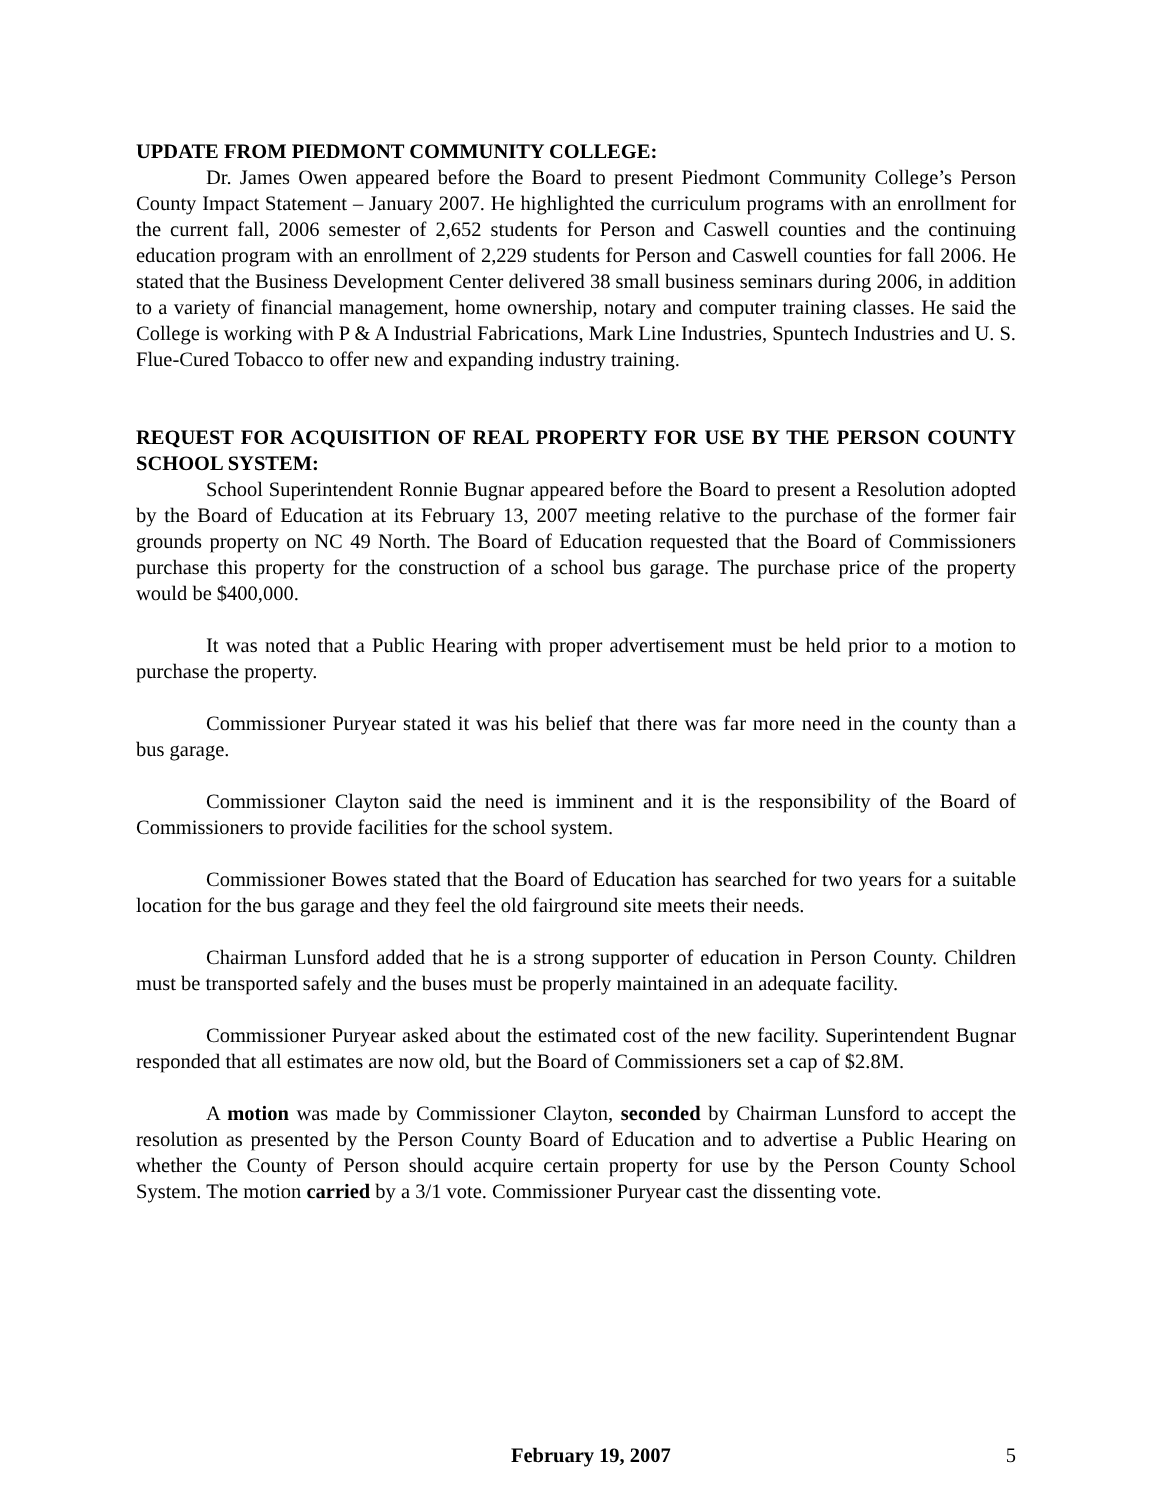UPDATE FROM PIEDMONT COMMUNITY COLLEGE:
Dr. James Owen appeared before the Board to present Piedmont Community College’s Person County Impact Statement – January 2007. He highlighted the curriculum programs with an enrollment for the current fall, 2006 semester of 2,652 students for Person and Caswell counties and the continuing education program with an enrollment of 2,229 students for Person and Caswell counties for fall 2006. He stated that the Business Development Center delivered 38 small business seminars during 2006, in addition to a variety of financial management, home ownership, notary and computer training classes. He said the College is working with P & A Industrial Fabrications, Mark Line Industries, Spuntech Industries and U. S. Flue-Cured Tobacco to offer new and expanding industry training.
REQUEST FOR ACQUISITION OF REAL PROPERTY FOR USE BY THE PERSON COUNTY SCHOOL SYSTEM:
School Superintendent Ronnie Bugnar appeared before the Board to present a Resolution adopted by the Board of Education at its February 13, 2007 meeting relative to the purchase of the former fair grounds property on NC 49 North. The Board of Education requested that the Board of Commissioners purchase this property for the construction of a school bus garage. The purchase price of the property would be $400,000.
It was noted that a Public Hearing with proper advertisement must be held prior to a motion to purchase the property.
Commissioner Puryear stated it was his belief that there was far more need in the county than a bus garage.
Commissioner Clayton said the need is imminent and it is the responsibility of the Board of Commissioners to provide facilities for the school system.
Commissioner Bowes stated that the Board of Education has searched for two years for a suitable location for the bus garage and they feel the old fairground site meets their needs.
Chairman Lunsford added that he is a strong supporter of education in Person County. Children must be transported safely and the buses must be properly maintained in an adequate facility.
Commissioner Puryear asked about the estimated cost of the new facility. Superintendent Bugnar responded that all estimates are now old, but the Board of Commissioners set a cap of $2.8M.
A motion was made by Commissioner Clayton, seconded by Chairman Lunsford to accept the resolution as presented by the Person County Board of Education and to advertise a Public Hearing on whether the County of Person should acquire certain property for use by the Person County School System. The motion carried by a 3/1 vote. Commissioner Puryear cast the dissenting vote.
February 19, 2007 5